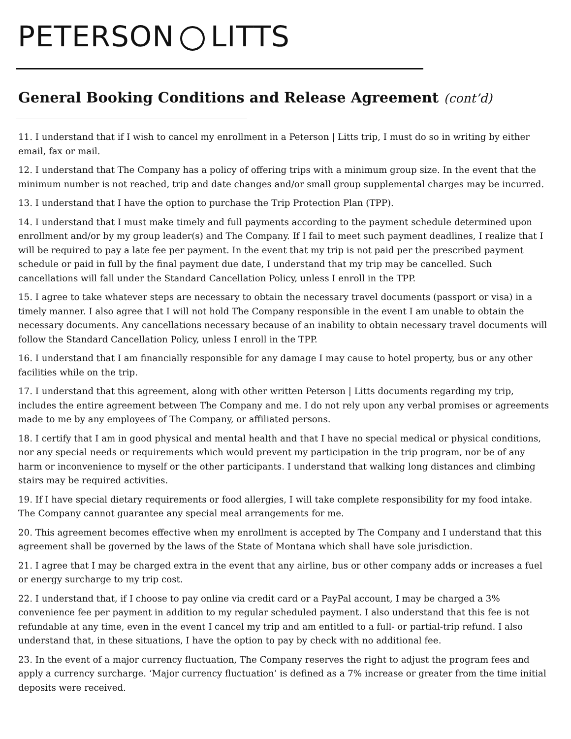PETERSON LITTS
General Booking Conditions and Release Agreement (cont’d)
11. I understand that if I wish to cancel my enrollment in a Peterson | Litts trip, I must do so in writing by either email, fax or mail.
12. I understand that The Company has a policy of offering trips with a minimum group size. In the event that the minimum number is not reached, trip and date changes and/or small group supplemental charges may be incurred.
13. I understand that I have the option to purchase the Trip Protection Plan (TPP).
14. I understand that I must make timely and full payments according to the payment schedule determined upon enrollment and/or by my group leader(s) and The Company. If I fail to meet such payment deadlines, I realize that I will be required to pay a late fee per payment. In the event that my trip is not paid per the prescribed payment schedule or paid in full by the final payment due date, I understand that my trip may be cancelled. Such cancellations will fall under the Standard Cancellation Policy, unless I enroll in the TPP.
15. I agree to take whatever steps are necessary to obtain the necessary travel documents (passport or visa) in a timely manner. I also agree that I will not hold The Company responsible in the event I am unable to obtain the necessary documents. Any cancellations necessary because of an inability to obtain necessary travel documents will follow the Standard Cancellation Policy, unless I enroll in the TPP.
16. I understand that I am financially responsible for any damage I may cause to hotel property, bus or any other facilities while on the trip.
17. I understand that this agreement, along with other written Peterson | Litts documents regarding my trip, includes the entire agreement between The Company and me. I do not rely upon any verbal promises or agreements made to me by any employees of The Company, or affiliated persons.
18. I certify that I am in good physical and mental health and that I have no special medical or physical conditions, nor any special needs or requirements which would prevent my participation in the trip program, nor be of any harm or inconvenience to myself or the other participants. I understand that walking long distances and climbing stairs may be required activities.
19. If I have special dietary requirements or food allergies, I will take complete responsibility for my food intake. The Company cannot guarantee any special meal arrangements for me.
20. This agreement becomes effective when my enrollment is accepted by The Company and I understand that this agreement shall be governed by the laws of the State of Montana which shall have sole jurisdiction.
21. I agree that I may be charged extra in the event that any airline, bus or other company adds or increases a fuel or energy surcharge to my trip cost.
22. I understand that, if I choose to pay online via credit card or a PayPal account, I may be charged a 3% convenience fee per payment in addition to my regular scheduled payment. I also understand that this fee is not refundable at any time, even in the event I cancel my trip and am entitled to a full- or partial-trip refund. I also understand that, in these situations, I have the option to pay by check with no additional fee.
23. In the event of a major currency fluctuation, The Company reserves the right to adjust the program fees and apply a currency surcharge. ‘Major currency fluctuation’ is defined as a 7% increase or greater from the time initial deposits were received.